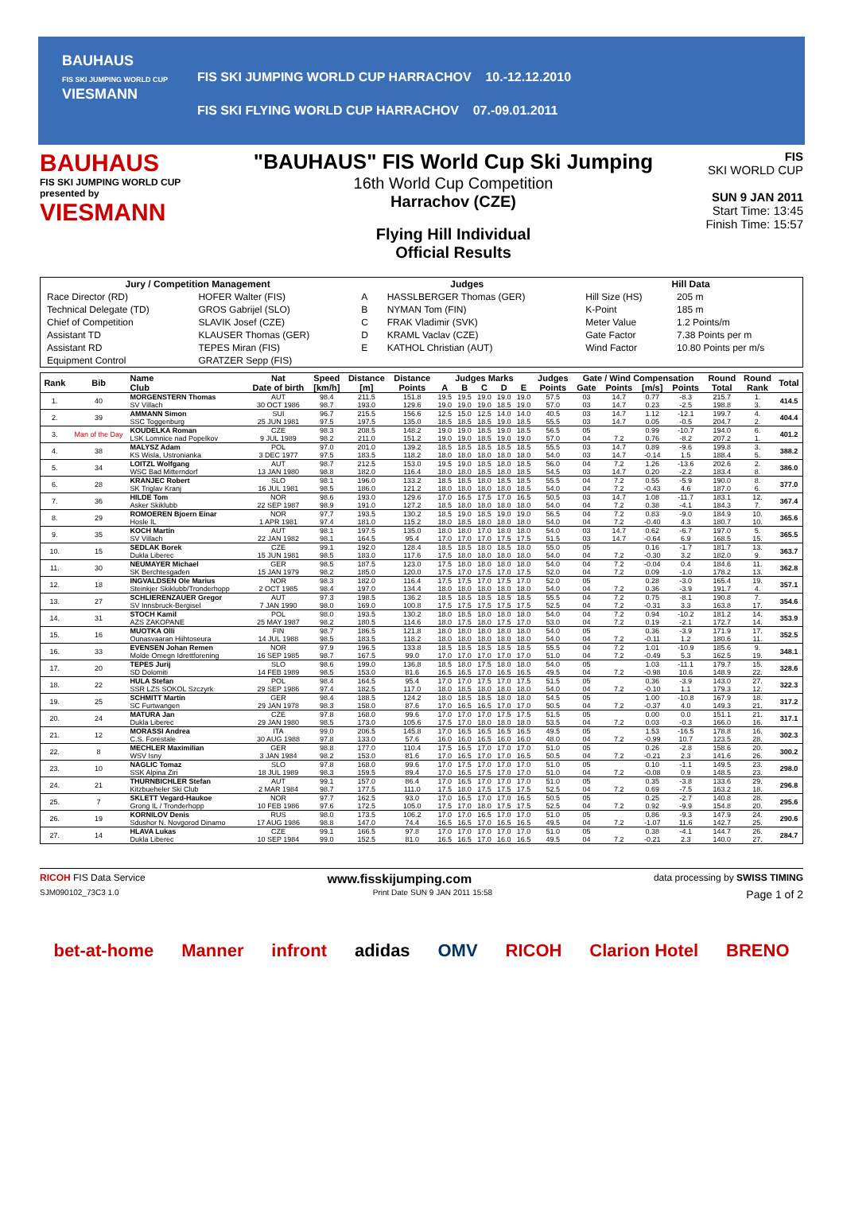BAUHAUS
FIS SKI JUMPING WORLD CUP
VIESMANN
FIS SKI JUMPING WORLD CUP HARRACHOV 10.-12.12.2010
FIS SKI FLYING WORLD CUP HARRACHOV 07.-09.01.2011
BAUHAUS
FIS SKI JUMPING WORLD CUP
presented by
VIESMANN
"BAUHAUS" FIS World Cup Ski Jumping
16th World Cup Competition
Harrachov (CZE)
Flying Hill Individual
Official Results
FIS
SKI WORLD CUP
SUN 9 JAN 2011
Start Time: 13:45
Finish Time: 15:57
| Jury / Competition Management | | Judges | | Hill Data | |
| --- | --- | --- | --- | --- | --- |
| Race Director (RD) | HOFER Walter (FIS) | A | HASSLBERGER Thomas (GER) | Hill Size (HS) | 205 m |
| Technical Delegate (TD) | GROS Gabrijel (SLO) | B | NYMAN Tom (FIN) | K-Point | 185 m |
| Chief of Competition | SLAVIK Josef (CZE) | C | FRAK Vladimir (SVK) | Meter Value | 1.2 Points/m |
| Assistant TD | KLAUSER Thomas (GER) | D | KRAML Vaclav (CZE) | Gate Factor | 7.38 Points per m |
| Assistant RD | TEPES Miran (FIS) | E | KATHOL Christian (AUT) | Wind Factor | 10.80 Points per m/s |
| Equipment Control | GRATZER Sepp (FIS) | | | | |
| Rank | Bib | Name | Nat | Speed | Distance | Distance | Judges Marks | | | | | Judges | Gate / Wind Compensation | | | | Round | Round | Total |
| --- | --- | --- | --- | --- | --- | --- | --- | --- | --- | --- | --- | --- | --- | --- | --- | --- | --- | --- | --- |
| | | Club | Date of birth | [km/h] | [m] | Points | A | B | C | D | E | Points | Gate | Points | [m/s] | Points | Total | Rank | |
| 1. | 40 | MORGENSTERN Thomas | AUT | 98.4 | 211.5 | 151.8 | 19.5 | 19.5 | 19.0 | 19.0 | 19.0 | 57.5 | 03 | 14.7 | 0.77 | -8.3 | 215.7 | 1. | 414.5 |
| | | SV Villach | 30 OCT 1986 | 98.7 | 193.0 | 129.6 | 19.0 | 19.0 | 19.0 | 18.5 | 19.0 | 57.0 | 03 | 14.7 | 0.23 | -2.5 | 198.8 | 3. | |
| 2. | 39 | AMMANN Simon | SUI | 96.7 | 215.5 | 156.6 | 12.5 | 15.0 | 12.5 | 14.0 | 14.0 | 40.5 | 03 | 14.7 | 1.12 | -12.1 | 199.7 | 4. | 404.4 |
| | | SSC Toggenburg | 25 JUN 1981 | 97.5 | 197.5 | 135.0 | 18.5 | 18.5 | 18.5 | 19.0 | 18.5 | 55.5 | 03 | 14.7 | 0.05 | -0.5 | 204.7 | 2. | |
| 3. | Man of the Day | KOUDELKA Roman | CZE | 98.3 | 208.5 | 148.2 | 19.0 | 19.0 | 18.5 | 19.0 | 18.5 | 56.5 | 05 | | 0.99 | -10.7 | 194.0 | 6. | 401.2 |
| | | LSK Lomnice nad Popelkov | 9 JUL 1989 | 98.2 | 211.0 | 151.2 | 19.0 | 19.0 | 18.5 | 19.0 | 19.0 | 57.0 | 04 | 7.2 | 0.76 | -8.2 | 207.2 | 1. | |
| 4. | 38 | MALYSZ Adam | POL | 97.0 | 201.0 | 139.2 | 18.5 | 18.5 | 18.5 | 18.5 | 18.5 | 55.5 | 03 | 14.7 | 0.89 | -9.6 | 199.8 | 3. | 388.2 |
| | | KS Wisla, Ustronianka | 3 DEC 1977 | 97.5 | 183.5 | 118.2 | 18.0 | 18.0 | 18.0 | 18.0 | 18.0 | 54.0 | 03 | 14.7 | -0.14 | 1.5 | 188.4 | 5. | |
| 5. | 34 | LOITZL Wolfgang | AUT | 98.7 | 212.5 | 153.0 | 19.5 | 19.0 | 18.5 | 18.0 | 18.5 | 56.0 | 04 | 7.2 | 1.26 | -13.6 | 202.6 | 2. | 386.0 |
| | | WSC Bad Mitterndorf | 13 JAN 1980 | 98.8 | 182.0 | 116.4 | 18.0 | 18.0 | 18.5 | 18.0 | 18.5 | 54.5 | 03 | 14.7 | 0.20 | -2.2 | 183.4 | 8. | |
| 6. | 28 | KRANJEC Robert | SLO | 98.1 | 196.0 | 133.2 | 18.5 | 18.5 | 18.0 | 18.5 | 18.5 | 55.5 | 04 | 7.2 | 0.55 | -5.9 | 190.0 | 8. | 377.0 |
| | | SK Triglav Kranj | 16 JUL 1981 | 98.5 | 186.0 | 121.2 | 18.0 | 18.0 | 18.0 | 18.0 | 18.5 | 54.0 | 04 | 7.2 | -0.43 | 4.6 | 187.0 | 6. | |
| 7. | 36 | HILDE Tom | NOR | 98.6 | 193.0 | 129.6 | 17.0 | 16.5 | 17.5 | 17.0 | 16.5 | 50.5 | 03 | 14.7 | 1.08 | -11.7 | 183.1 | 12. | 367.4 |
| | | Asker Skiklubb | 22 SEP 1987 | 98.9 | 191.0 | 127.2 | 18.5 | 18.0 | 18.0 | 18.0 | 18.0 | 54.0 | 04 | 7.2 | 0.38 | -4.1 | 184.3 | 7. | |
| 8. | 29 | ROMOEREN Bjoern Einar | NOR | 97.7 | 193.5 | 130.2 | 18.5 | 19.0 | 18.5 | 19.0 | 19.0 | 56.5 | 04 | 7.2 | 0.83 | -9.0 | 184.9 | 10. | 365.6 |
| | | Hosle IL | 1 APR 1981 | 97.4 | 181.0 | 115.2 | 18.0 | 18.5 | 18.0 | 18.0 | 18.0 | 54.0 | 04 | 7.2 | -0.40 | 4.3 | 180.7 | 10. | |
| 9. | 35 | KOCH Martin | AUT | 98.1 | 197.5 | 135.0 | 18.0 | 18.0 | 17.0 | 18.0 | 18.0 | 54.0 | 03 | 14.7 | 0.62 | -6.7 | 197.0 | 5. | 365.5 |
| | | SV Villach | 22 JAN 1982 | 98.1 | 164.5 | 95.4 | 17.0 | 17.0 | 17.0 | 17.5 | 17.5 | 51.5 | 03 | 14.7 | -0.64 | 6.9 | 168.5 | 15. | |
| 10. | 15 | SEDLAK Borek | CZE | 99.1 | 192.0 | 128.4 | 18.5 | 18.5 | 18.0 | 18.5 | 18.0 | 55.0 | 05 | | 0.16 | -1.7 | 181.7 | 13. | 363.7 |
| | | Dukla Liberec | 15 JUN 1981 | 98.5 | 183.0 | 117.6 | 17.5 | 18.0 | 18.0 | 18.0 | 18.0 | 54.0 | 04 | 7.2 | -0.30 | 3.2 | 182.0 | 9. | |
| 11. | 30 | NEUMAYER Michael | GER | 98.5 | 187.5 | 123.0 | 17.5 | 18.0 | 18.0 | 18.0 | 18.0 | 54.0 | 04 | 7.2 | -0.04 | 0.4 | 184.6 | 11. | 362.8 |
| | | SK Berchtesgaden | 15 JAN 1979 | 98.2 | 185.0 | 120.0 | 17.5 | 17.0 | 17.5 | 17.0 | 17.5 | 52.0 | 04 | 7.2 | 0.09 | -1.0 | 178.2 | 13. | |
| 12. | 18 | INGVALDSEN Ole Marius | NOR | 98.3 | 182.0 | 116.4 | 17.5 | 17.5 | 17.0 | 17.5 | 17.0 | 52.0 | 05 | | 0.28 | -3.0 | 165.4 | 19. | 357.1 |
| | | Steinkjer Skiklubb/Tronderhopp | 2 OCT 1985 | 98.4 | 197.0 | 134.4 | 18.0 | 18.0 | 18.0 | 18.0 | 18.0 | 54.0 | 04 | 7.2 | 0.36 | -3.9 | 191.7 | 4. | |
| 13. | 27 | SCHLIERENZAUER Gregor | AUT | 97.3 | 198.5 | 136.2 | 18.5 | 18.5 | 18.5 | 18.5 | 18.5 | 55.5 | 04 | 7.2 | 0.75 | -8.1 | 190.8 | 7. | 354.6 |
| | | SV Innsbruck-Bergisel | 7 JAN 1990 | 98.0 | 169.0 | 100.8 | 17.5 | 17.5 | 17.5 | 17.5 | 17.5 | 52.5 | 04 | 7.2 | -0.31 | 3.3 | 163.8 | 17. | |
| 14. | 31 | STOCH Kamil | POL | 98.0 | 193.5 | 130.2 | 18.0 | 18.5 | 18.0 | 18.0 | 18.0 | 54.0 | 04 | 7.2 | 0.94 | -10.2 | 181.2 | 14. | 353.9 |
| | | AZS ZAKOPANE | 25 MAY 1987 | 98.2 | 180.5 | 114.6 | 18.0 | 17.5 | 18.0 | 17.5 | 17.0 | 53.0 | 04 | 7.2 | 0.19 | -2.1 | 172.7 | 14. | |
| 15. | 16 | MUOTKA Olli | FIN | 98.7 | 186.5 | 121.8 | 18.0 | 18.0 | 18.0 | 18.0 | 18.0 | 54.0 | 05 | | 0.36 | -3.9 | 171.9 | 17. | 352.5 |
| | | Ounasvaaran Hiihtoseura | 14 JUL 1988 | 98.5 | 183.5 | 118.2 | 18.0 | 18.0 | 18.0 | 18.0 | 18.0 | 54.0 | 04 | 7.2 | -0.11 | 1.2 | 180.6 | 11. | |
| 16. | 33 | EVENSEN Johan Remen | NOR | 97.9 | 196.5 | 133.8 | 18.5 | 18.5 | 18.5 | 18.5 | 18.5 | 55.5 | 04 | 7.2 | 1.01 | -10.9 | 185.6 | 9. | 348.1 |
| | | Molde Omegn Idrettforening | 16 SEP 1985 | 98.7 | 167.5 | 99.0 | 17.0 | 17.0 | 17.0 | 17.0 | 17.0 | 51.0 | 04 | 7.2 | -0.49 | 5.3 | 162.5 | 19. | |
| 17. | 20 | TEPES Jurij | SLO | 98.6 | 199.0 | 136.8 | 18.5 | 18.0 | 17.5 | 18.0 | 18.0 | 54.0 | 05 | | 1.03 | -11.1 | 179.7 | 15. | 328.6 |
| | | SD Dolomiti | 14 FEB 1989 | 98.5 | 153.0 | 81.6 | 16.5 | 16.5 | 17.0 | 16.5 | 16.5 | 49.5 | 04 | 7.2 | -0.98 | 10.6 | 148.9 | 22. | |
| 18. | 22 | HULA Stefan | POL | 98.4 | 164.5 | 95.4 | 17.0 | 17.0 | 17.5 | 17.0 | 17.5 | 51.5 | 05 | | 0.36 | -3.9 | 143.0 | 27. | 322.3 |
| | | SSR LZS SOKOL Szczyrk | 29 SEP 1986 | 97.4 | 182.5 | 117.0 | 18.0 | 18.5 | 18.0 | 18.0 | 18.0 | 54.0 | 04 | 7.2 | -0.10 | 1.1 | 179.3 | 12. | |
| 19. | 25 | SCHMITT Martin | GER | 98.4 | 188.5 | 124.2 | 18.0 | 18.5 | 18.5 | 18.0 | 18.0 | 54.5 | 05 | | 1.00 | -10.8 | 167.9 | 18. | 317.2 |
| | | SC Furtwangen | 29 JAN 1978 | 98.3 | 158.0 | 87.6 | 17.0 | 16.5 | 16.5 | 17.0 | 17.0 | 50.5 | 04 | 7.2 | -0.37 | 4.0 | 149.3 | 21. | |
| 20. | 24 | MATURA Jan | CZE | 97.8 | 168.0 | 99.6 | 17.0 | 17.0 | 17.0 | 17.5 | 17.5 | 51.5 | 05 | | 0.00 | 0.0 | 151.1 | 21. | 317.1 |
| | | Dukla Liberec | 29 JAN 1980 | 98.5 | 173.0 | 105.6 | 17.5 | 17.0 | 18.0 | 18.0 | 18.0 | 53.5 | 04 | 7.2 | 0.03 | -0.3 | 166.0 | 16. | |
| 21. | 12 | MORASSI Andrea | ITA | 99.0 | 206.5 | 145.8 | 17.0 | 16.5 | 16.5 | 16.5 | 16.5 | 49.5 | 05 | | 1.53 | -16.5 | 178.8 | 16. | 302.3 |
| | | C.S. Forestale | 30 AUG 1988 | 97.8 | 133.0 | 57.6 | 16.0 | 16.0 | 16.5 | 16.0 | 16.0 | 48.0 | 04 | 7.2 | -0.99 | 10.7 | 123.5 | 28. | |
| 22. | 8 | MECHLER Maximilian | GER | 98.8 | 177.0 | 110.4 | 17.5 | 16.5 | 17.0 | 17.0 | 17.0 | 51.0 | 05 | | 0.26 | -2.8 | 158.6 | 20. | 300.2 |
| | | WSV Isny | 3 JAN 1984 | 98.2 | 153.0 | 81.6 | 17.0 | 16.5 | 17.0 | 17.0 | 16.5 | 50.5 | 04 | 7.2 | -0.21 | 2.3 | 141.6 | 26. | |
| 23. | 10 | NAGLIC Tomaz | SLO | 97.8 | 168.0 | 99.6 | 17.0 | 17.5 | 17.0 | 17.0 | 17.0 | 51.0 | 05 | | 0.10 | -1.1 | 149.5 | 23. | 298.0 |
| | | SSK Alpina Ziri | 18 JUL 1989 | 98.3 | 159.5 | 89.4 | 17.0 | 16.5 | 17.5 | 17.0 | 17.0 | 51.0 | 04 | 7.2 | -0.08 | 0.9 | 148.5 | 23. | |
| 24. | 21 | THURNBICHLER Stefan | AUT | 99.1 | 157.0 | 86.4 | 17.0 | 16.5 | 17.0 | 17.0 | 17.0 | 51.0 | 05 | | 0.35 | -3.8 | 133.6 | 29. | 296.8 |
| | | Kitzbueheler Ski Club | 2 MAR 1984 | 98.7 | 177.5 | 111.0 | 17.5 | 18.0 | 17.5 | 17.5 | 17.5 | 52.5 | 04 | 7.2 | 0.69 | -7.5 | 163.2 | 18. | |
| 25. | 7 | SKLETT Vegard-Haukoe | NOR | 97.7 | 162.5 | 93.0 | 17.0 | 16.5 | 17.0 | 17.0 | 16.5 | 50.5 | 05 | | 0.25 | -2.7 | 140.8 | 28. | 295.6 |
| | | Grong IL / Tronderhopp | 10 FEB 1986 | 97.6 | 172.5 | 105.0 | 17.5 | 17.0 | 18.0 | 17.5 | 17.5 | 52.5 | 04 | 7.2 | 0.92 | -9.9 | 154.8 | 20. | |
| 26. | 19 | KORNILOV Denis | RUS | 98.0 | 173.5 | 106.2 | 17.0 | 17.0 | 16.5 | 17.0 | 17.0 | 51.0 | 05 | | 0.86 | -9.3 | 147.9 | 24. | 290.6 |
| | | Sdushor N. Novgorod Dinamo | 17 AUG 1986 | 98.8 | 147.0 | 74.4 | 16.5 | 16.5 | 17.0 | 16.5 | 16.5 | 49.5 | 04 | 7.2 | -1.07 | 11.6 | 142.7 | 25. | |
| 27. | 14 | HLAVA Lukas | CZE | 99.1 | 166.5 | 97.8 | 17.0 | 17.0 | 17.0 | 17.0 | 17.0 | 51.0 | 05 | | 0.38 | -4.1 | 144.7 | 26. | 284.7 |
| | | Dukla Liberec | 10 SEP 1984 | 99.0 | 152.5 | 81.0 | 16.5 | 16.5 | 17.0 | 16.0 | 16.5 | 49.5 | 04 | 7.2 | -0.21 | 2.3 | 140.0 | 27. | |
RICOH FIS Data Service www.fisskijumping.com data processing by SWISS TIMING
SJM090102_73C3 1.0 Print Date SUN 9 JAN 2011 15:58 Page 1 of 2
bet-at-home Manner infront adidas OMV RICOH Clarion Hotel BRENO